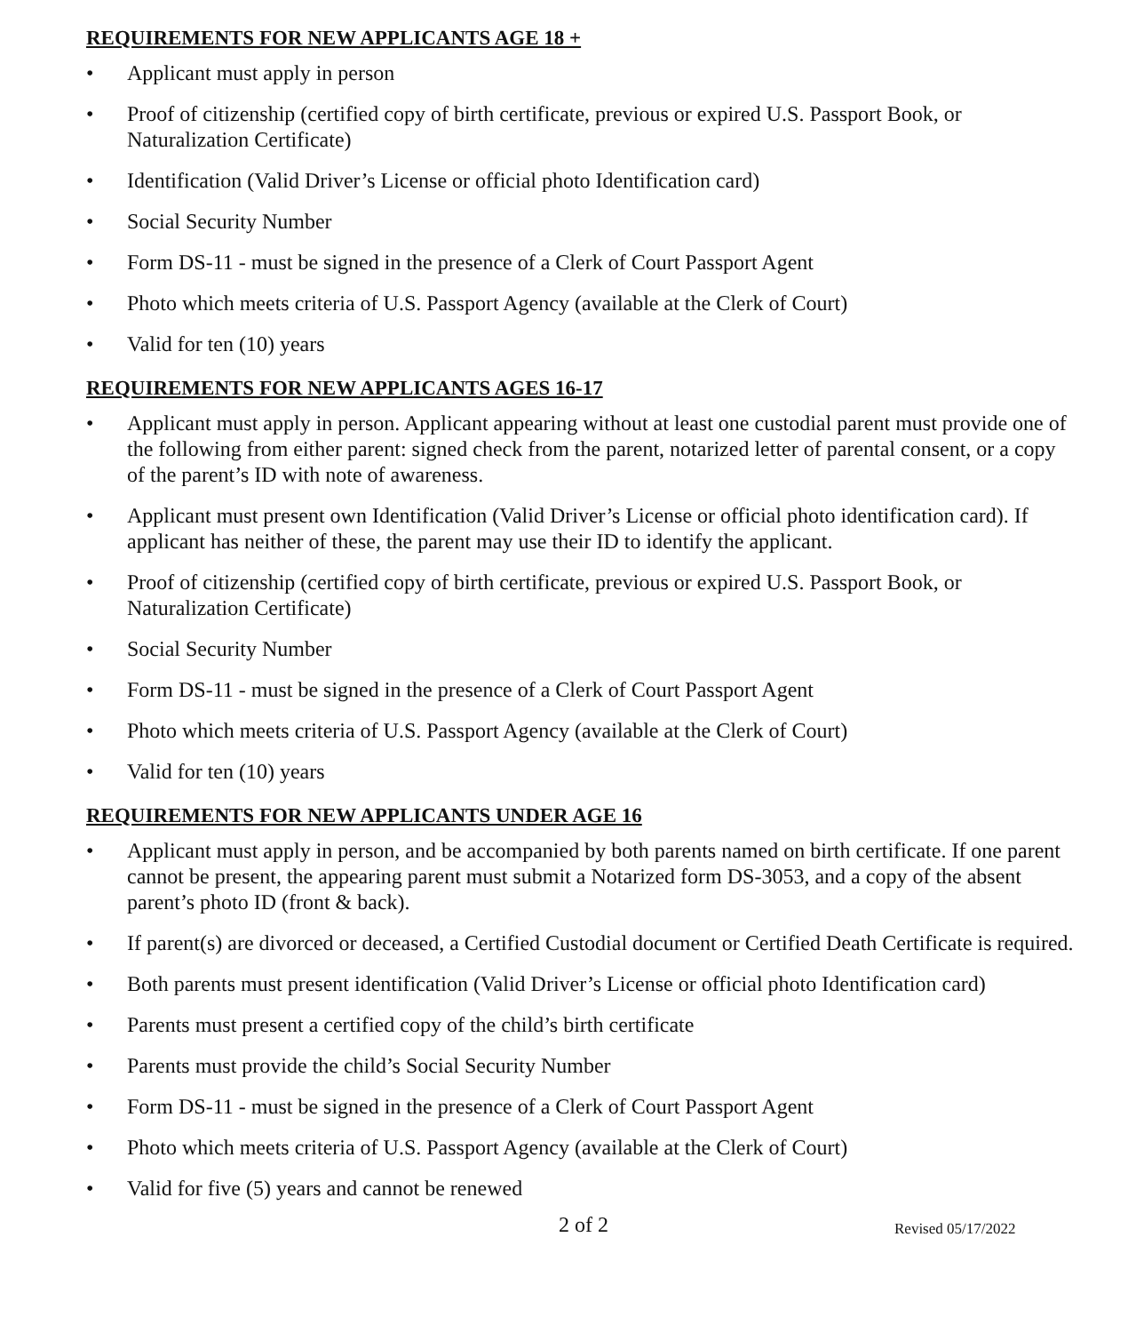REQUIREMENTS FOR NEW APPLICANTS AGE 18 +
• Applicant must apply in person
• Proof of citizenship (certified copy of birth certificate, previous or expired U.S. Passport Book, or Naturalization Certificate)
• Identification (Valid Driver’s License or official photo Identification card)
• Social Security Number
• Form DS-11 - must be signed in the presence of a Clerk of Court Passport Agent
• Photo which meets criteria of U.S. Passport Agency (available at the Clerk of Court)
• Valid for ten (10) years
REQUIREMENTS FOR NEW APPLICANTS AGES 16-17
• Applicant must apply in person. Applicant appearing without at least one custodial parent must provide one of the following from either parent: signed check from the parent, notarized letter of parental consent, or a copy of the parent’s ID with note of awareness.
• Applicant must present own Identification (Valid Driver’s License or official photo identification card). If applicant has neither of these, the parent may use their ID to identify the applicant.
• Proof of citizenship (certified copy of birth certificate, previous or expired U.S. Passport Book, or Naturalization Certificate)
• Social Security Number
• Form DS-11 - must be signed in the presence of a Clerk of Court Passport Agent
• Photo which meets criteria of U.S. Passport Agency (available at the Clerk of Court)
• Valid for ten (10) years
REQUIREMENTS FOR NEW APPLICANTS UNDER AGE 16
• Applicant must apply in person, and be accompanied by both parents named on birth certificate. If one parent cannot be present, the appearing parent must submit a Notarized form DS-3053, and a copy of the absent parent’s photo ID (front & back).
• If parent(s) are divorced or deceased, a Certified Custodial document or Certified Death Certificate is required.
• Both parents must present identification (Valid Driver’s License or official photo Identification card)
• Parents must present a certified copy of the child’s birth certificate
• Parents must provide the child’s Social Security Number
• Form DS-11 - must be signed in the presence of a Clerk of Court Passport Agent
• Photo which meets criteria of U.S. Passport Agency (available at the Clerk of Court)
• Valid for five (5) years and cannot be renewed
2 of 2
Revised 05/17/2022